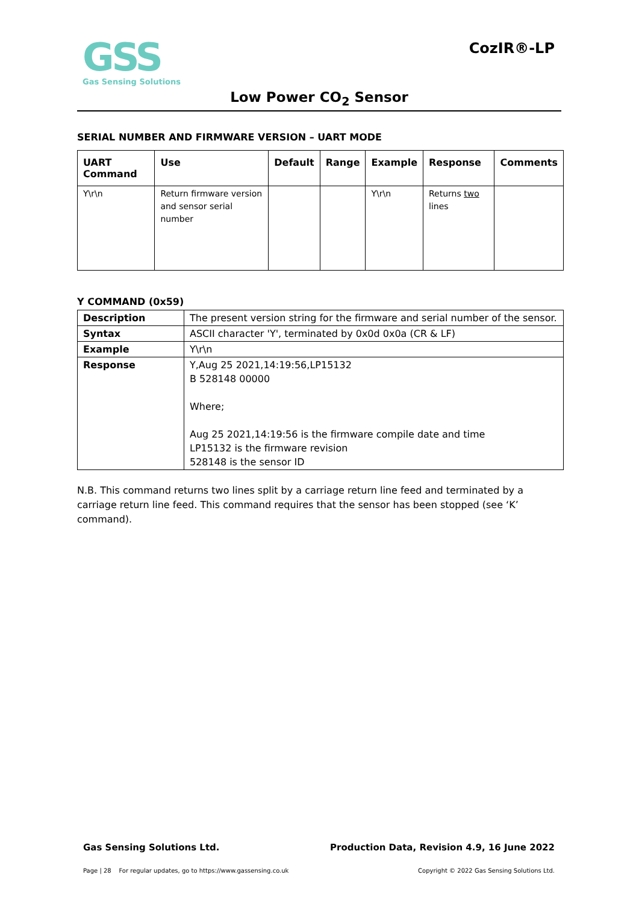GSS
Gas Sensing Solutions
CozIR®-LP
Low Power CO<sub>2</sub> Sensor
SERIAL NUMBER AND FIRMWARE VERSION – UART MODE
| UART Command | Use | Default | Range | Example | Response | Comments |
| --- | --- | --- | --- | --- | --- | --- |
| Y\r\n | Return firmware version and sensor serial number | | | Y\r\n | Returns two lines | |
Y COMMAND (0x59)
| Description | The present version string for the firmware and serial number of the sensor. |
| Syntax | ASCII character 'Y', terminated by 0x0d 0x0a (CR & LF) |
| Example | Y\r\n |
| Response | Y,Aug 25 2021,14:19:56,LP15132 B 528148 00000 Where; Aug 25 2021,14:19:56 is the firmware compile date and time LP15132 is the firmware revision 528148 is the sensor ID |
N.B. This command returns two lines split by a carriage return line feed and terminated by a carriage return line feed. This command requires that the sensor has been stopped (see ‘K’ command).
Gas Sensing Solutions Ltd. Production Data, Revision 4.9, 16 June 2022
Page | 28 For regular updates, go to https://www.gassensing.co.uk Copyright © 2022 Gas Sensing Solutions Ltd.